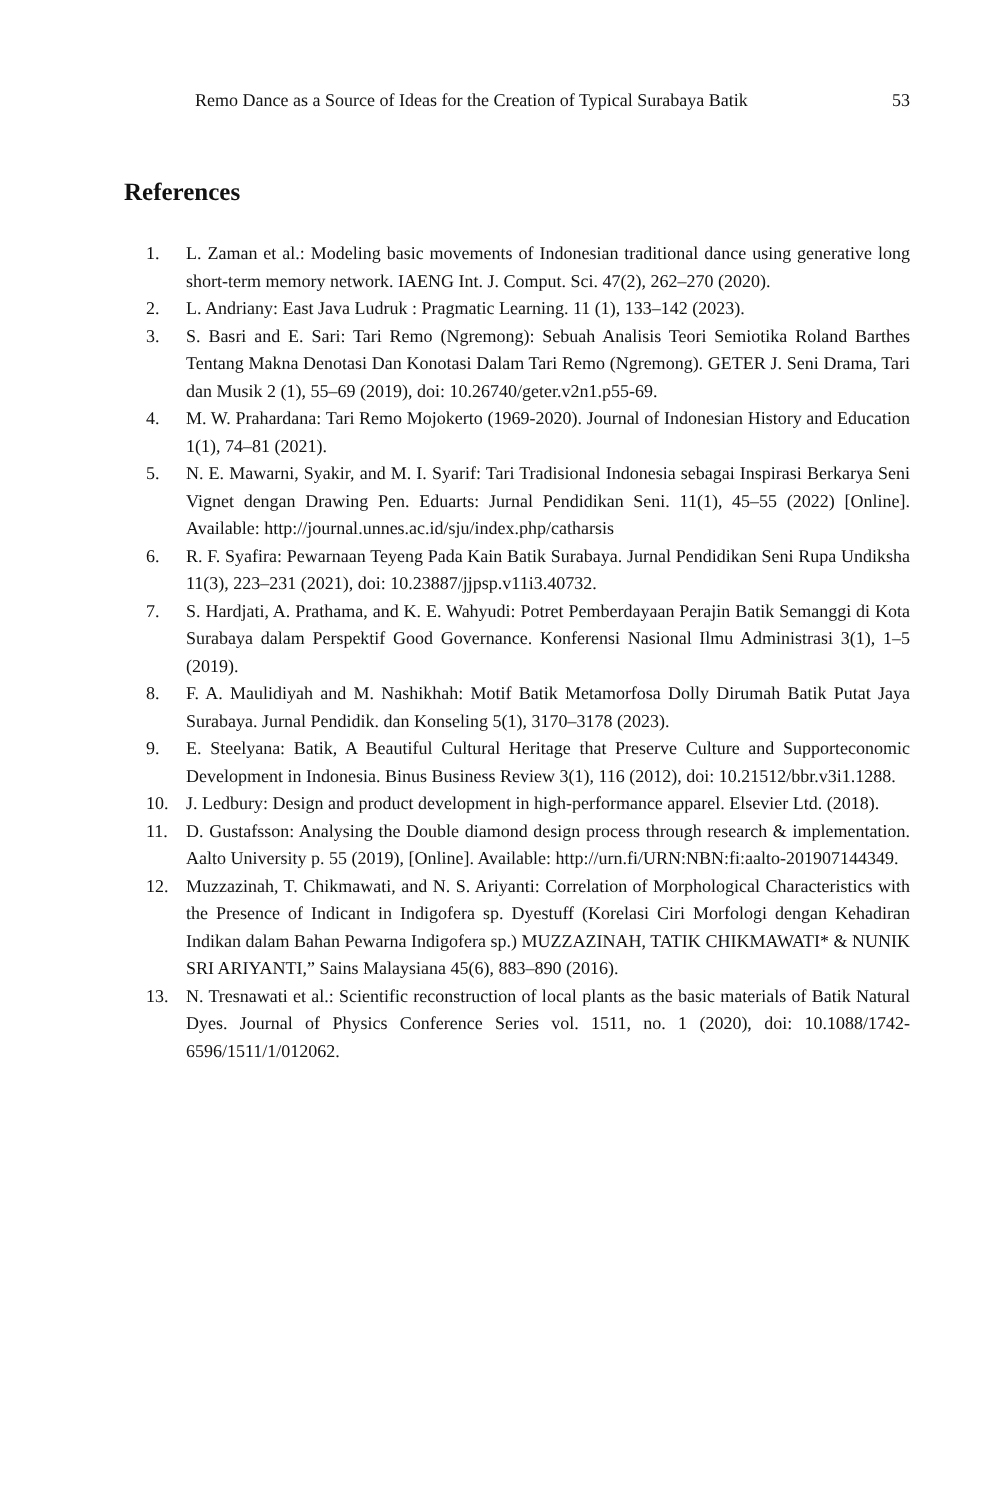Remo Dance as a Source of Ideas for the Creation of Typical Surabaya Batik 53
References
1. L. Zaman et al.: Modeling basic movements of Indonesian traditional dance using generative long short-term memory network. IAENG Int. J. Comput. Sci. 47(2), 262–270 (2020).
2. L. Andriany: East Java Ludruk : Pragmatic Learning. 11 (1), 133–142 (2023).
3. S. Basri and E. Sari: Tari Remo (Ngremong): Sebuah Analisis Teori Semiotika Roland Barthes Tentang Makna Denotasi Dan Konotasi Dalam Tari Remo (Ngremong). GETER J. Seni Drama, Tari dan Musik 2 (1), 55–69 (2019), doi: 10.26740/geter.v2n1.p55-69.
4. M. W. Prahardana: Tari Remo Mojokerto (1969-2020). Journal of Indonesian History and Education 1(1), 74–81 (2021).
5. N. E. Mawarni, Syakir, and M. I. Syarif: Tari Tradisional Indonesia sebagai Inspirasi Berkarya Seni Vignet dengan Drawing Pen. Eduarts: Jurnal Pendidikan Seni. 11(1), 45–55 (2022) [Online]. Available: http://journal.unnes.ac.id/sju/index.php/catharsis
6. R. F. Syafira: Pewarnaan Teyeng Pada Kain Batik Surabaya. Jurnal Pendidikan Seni Rupa Undiksha 11(3), 223–231 (2021), doi: 10.23887/jjpsp.v11i3.40732.
7. S. Hardjati, A. Prathama, and K. E. Wahyudi: Potret Pemberdayaan Perajin Batik Semanggi di Kota Surabaya dalam Perspektif Good Governance. Konferensi Nasional Ilmu Administrasi 3(1), 1–5 (2019).
8. F. A. Maulidiyah and M. Nashikhah: Motif Batik Metamorfosa Dolly Dirumah Batik Putat Jaya Surabaya. Jurnal Pendidik. dan Konseling 5(1), 3170–3178 (2023).
9. E. Steelyana: Batik, A Beautiful Cultural Heritage that Preserve Culture and Supporteconomic Development in Indonesia. Binus Business Review 3(1), 116 (2012), doi: 10.21512/bbr.v3i1.1288.
10. J. Ledbury: Design and product development in high-performance apparel. Elsevier Ltd. (2018).
11. D. Gustafsson: Analysing the Double diamond design process through research & implementation. Aalto University p. 55 (2019), [Online]. Available: http://urn.fi/URN:NBN:fi:aalto-201907144349.
12. Muzzazinah, T. Chikmawati, and N. S. Ariyanti: Correlation of Morphological Characteristics with the Presence of Indicant in Indigofera sp. Dyestuff (Korelasi Ciri Morfologi dengan Kehadiran Indikan dalam Bahan Pewarna Indigofera sp.) MUZZAZINAH, TATIK CHIKMAWATI* & NUNIK SRI ARIYANTI,” Sains Malaysiana 45(6), 883–890 (2016).
13. N. Tresnawati et al.: Scientific reconstruction of local plants as the basic materials of Batik Natural Dyes. Journal of Physics Conference Series vol. 1511, no. 1 (2020), doi: 10.1088/1742-6596/1511/1/012062.